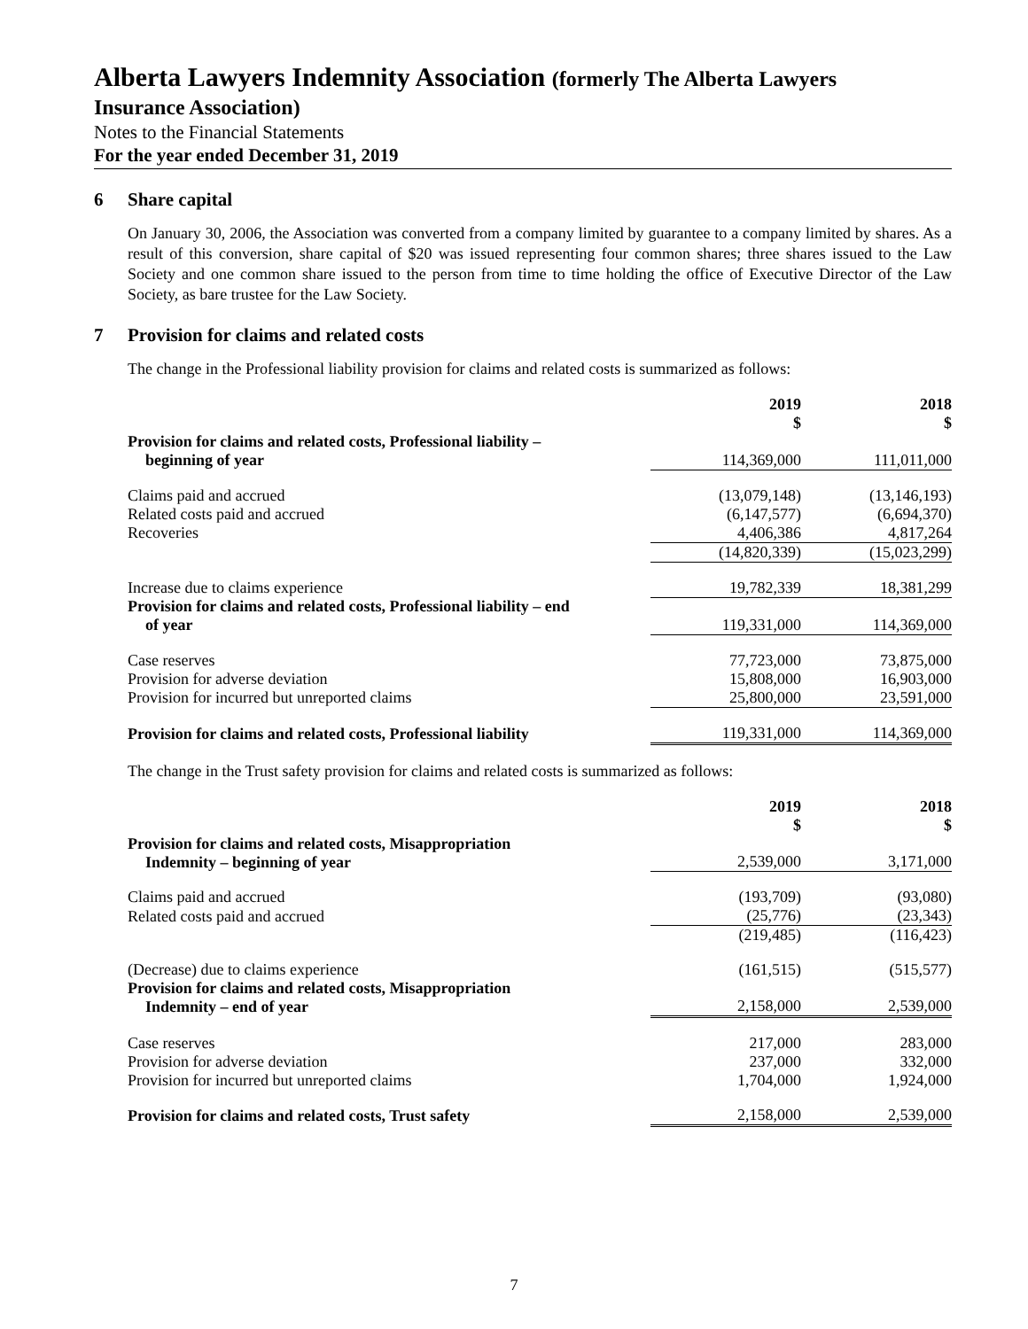Alberta Lawyers Indemnity Association (formerly The Alberta Lawyers
Insurance Association)
Notes to the Financial Statements
For the year ended December 31, 2019
6 Share capital
On January 30, 2006, the Association was converted from a company limited by guarantee to a company limited by shares. As a result of this conversion, share capital of $20 was issued representing four common shares; three shares issued to the Law Society and one common share issued to the person from time to time holding the office of Executive Director of the Law Society, as bare trustee for the Law Society.
7 Provision for claims and related costs
The change in the Professional liability provision for claims and related costs is summarized as follows:
| | 2019 $ | 2018 $ |
| Provision for claims and related costs, Professional liability – beginning of year | 114,369,000 | 111,011,000 |
| Claims paid and accrued | (13,079,148) | (13,146,193) |
| Related costs paid and accrued | (6,147,577) | (6,694,370) |
| Recoveries | 4,406,386 | 4,817,264 |
| | (14,820,339) | (15,023,299) |
| Increase due to claims experience | 19,782,339 | 18,381,299 |
| Provision for claims and related costs, Professional liability – end of year | 119,331,000 | 114,369,000 |
| Case reserves | 77,723,000 | 73,875,000 |
| Provision for adverse deviation | 15,808,000 | 16,903,000 |
| Provision for incurred but unreported claims | 25,800,000 | 23,591,000 |
| Provision for claims and related costs, Professional liability | 119,331,000 | 114,369,000 |
The change in the Trust safety provision for claims and related costs is summarized as follows:
| | 2019 $ | 2018 $ |
| Provision for claims and related costs, Misappropriation Indemnity – beginning of year | 2,539,000 | 3,171,000 |
| Claims paid and accrued | (193,709) | (93,080) |
| Related costs paid and accrued | (25,776) | (23,343) |
| | (219,485) | (116,423) |
| (Decrease) due to claims experience | (161,515) | (515,577) |
| Provision for claims and related costs, Misappropriation Indemnity – end of year | 2,158,000 | 2,539,000 |
| Case reserves | 217,000 | 283,000 |
| Provision for adverse deviation | 237,000 | 332,000 |
| Provision for incurred but unreported claims | 1,704,000 | 1,924,000 |
| Provision for claims and related costs, Trust safety | 2,158,000 | 2,539,000 |
7